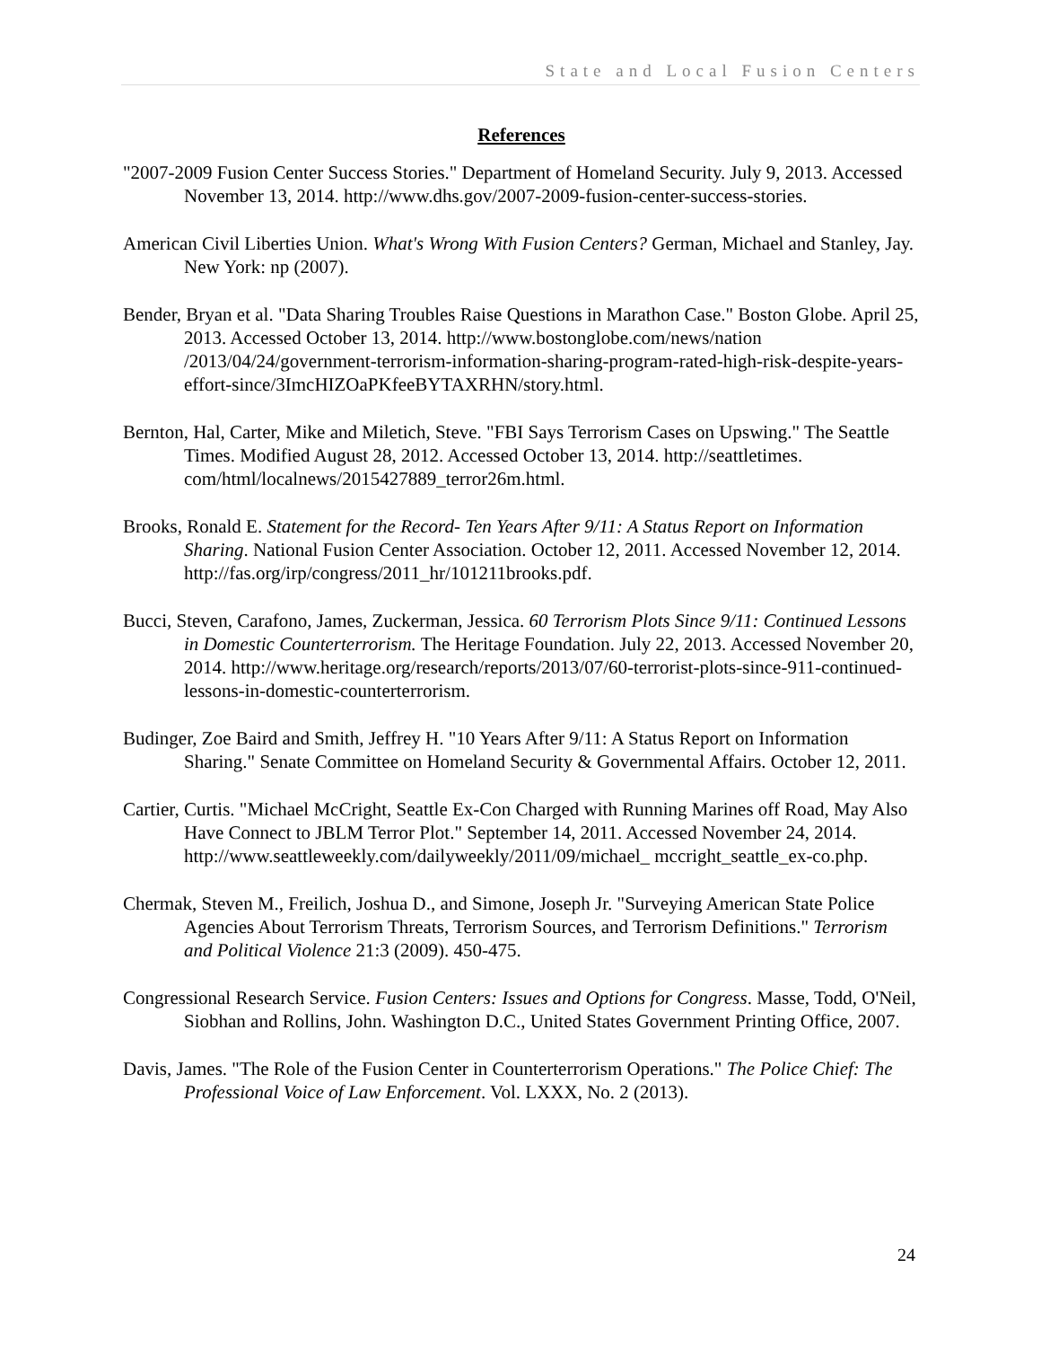State and Local Fusion Centers
References
"2007-2009 Fusion Center Success Stories." Department of Homeland Security. July 9, 2013. Accessed November 13, 2014. http://www.dhs.gov/2007-2009-fusion-center-success-stories.
American Civil Liberties Union. What's Wrong With Fusion Centers? German, Michael and Stanley, Jay. New York: np (2007).
Bender, Bryan et al. "Data Sharing Troubles Raise Questions in Marathon Case." Boston Globe. April 25, 2013. Accessed October 13, 2014. http://www.bostonglobe.com/news/nation /2013/04/24/government-terrorism-information-sharing-program-rated-high-risk-despite-years-effort-since/3ImcHIZOaPKfeeBYTAXRHN/story.html.
Bernton, Hal, Carter, Mike and Miletich, Steve. "FBI Says Terrorism Cases on Upswing." The Seattle Times. Modified August 28, 2012. Accessed October 13, 2014. http://seattletimes. com/html/localnews/2015427889_terror26m.html.
Brooks, Ronald E. Statement for the Record- Ten Years After 9/11: A Status Report on Information Sharing. National Fusion Center Association. October 12, 2011. Accessed November 12, 2014. http://fas.org/irp/congress/2011_hr/101211brooks.pdf.
Bucci, Steven, Carafono, James, Zuckerman, Jessica. 60 Terrorism Plots Since 9/11: Continued Lessons in Domestic Counterterrorism. The Heritage Foundation. July 22, 2013. Accessed November 20, 2014. http://www.heritage.org/research/reports/2013/07/60-terrorist-plots-since-911-continued-lessons-in-domestic-counterterrorism.
Budinger, Zoe Baird and Smith, Jeffrey H. "10 Years After 9/11: A Status Report on Information Sharing." Senate Committee on Homeland Security & Governmental Affairs. October 12, 2011.
Cartier, Curtis. "Michael McCright, Seattle Ex-Con Charged with Running Marines off Road, May Also Have Connect to JBLM Terror Plot." September 14, 2011. Accessed November 24, 2014. http://www.seattleweekly.com/dailyweekly/2011/09/michael_ mccright_seattle_ex-co.php.
Chermak, Steven M., Freilich, Joshua D., and Simone, Joseph Jr. "Surveying American State Police Agencies About Terrorism Threats, Terrorism Sources, and Terrorism Definitions." Terrorism and Political Violence 21:3 (2009). 450-475.
Congressional Research Service. Fusion Centers: Issues and Options for Congress. Masse, Todd, O'Neil, Siobhan and Rollins, John. Washington D.C., United States Government Printing Office, 2007.
Davis, James. "The Role of the Fusion Center in Counterterrorism Operations." The Police Chief: The Professional Voice of Law Enforcement. Vol. LXXX, No. 2 (2013).
24